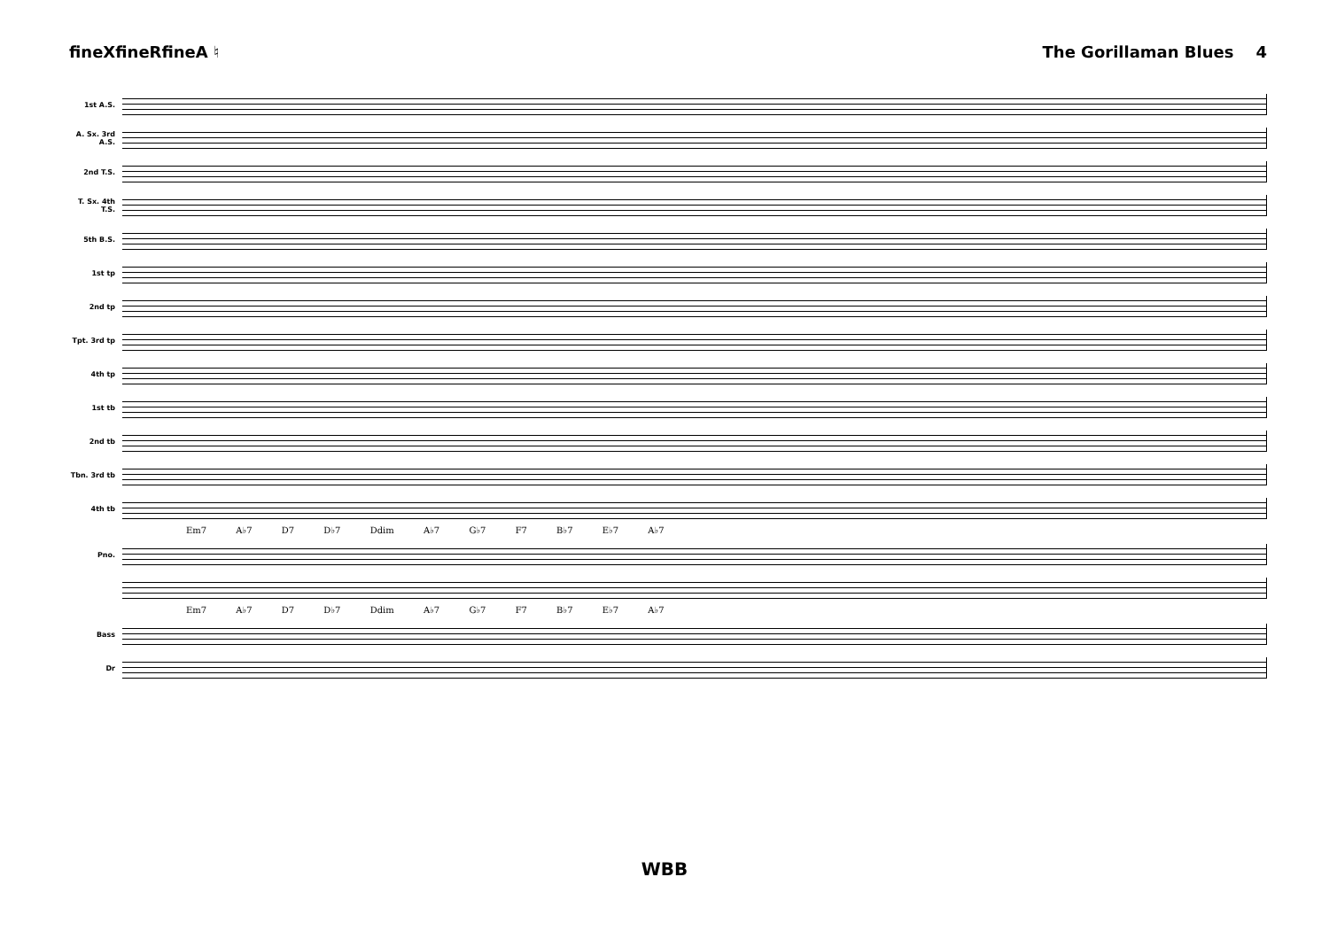fineXfineRfineA ♮ The Gorillaman Blues 4
1st A.S.
A. Sx. 3rd A.S.
2nd T.S.
T. Sx. 4th T.S.
5th B.S.
1st tp
2nd tp
Tpt. 3rd tp
4th tp
1st tb
2nd tb
Tbn. 3rd tb
4th tb
Em7 A♭7 D7 D♭7 Ddim A♭7 G♭7 F7 B♭7 E♭7 A♭7
Pno.
Em7 A♭7 D7 D♭7 Ddim A♭7 G♭7 F7 B♭7 E♭7 A♭7
Bass
Dr
WBB